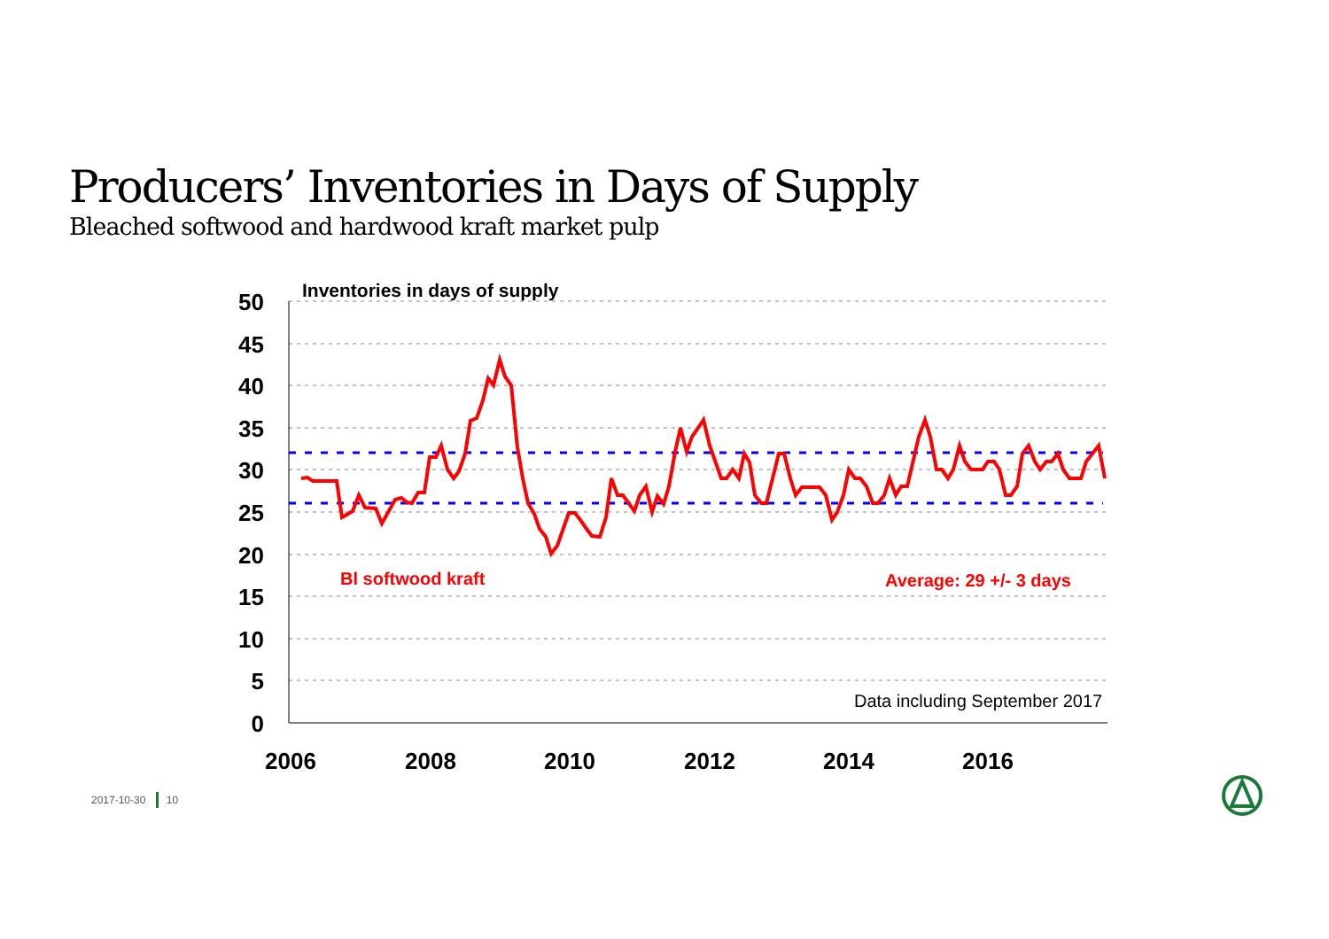Producers’ Inventories in Days of Supply
Bleached softwood and hardwood kraft market pulp
50
45
40
35
30
25
20
15
10
5
0
2006
2008
2010
2012
2014
2016
Inventories in days of supply
Bl softwood kraft
Average: 29 +/- 3 days
Data including September 2017
2017-10-30 10